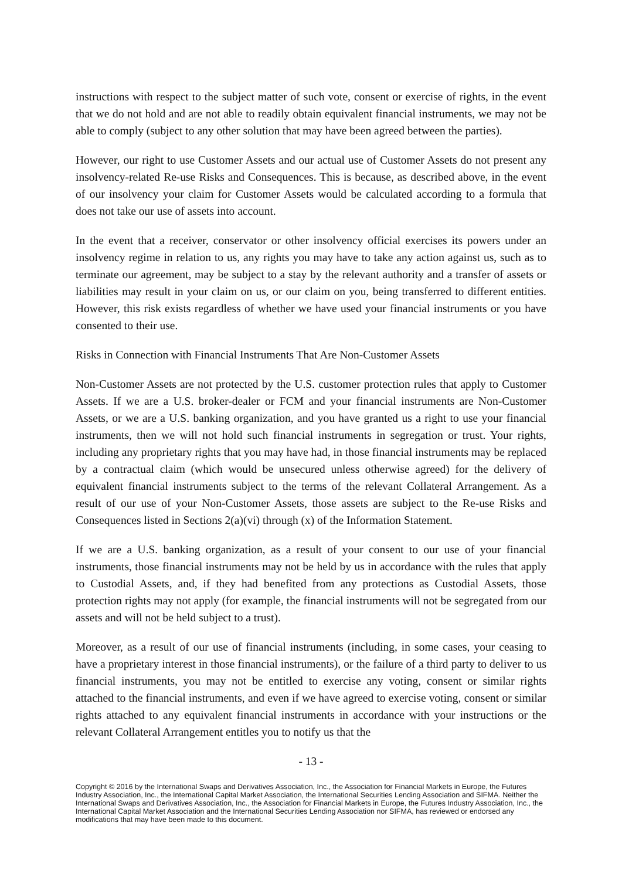instructions with respect to the subject matter of such vote, consent or exercise of rights, in the event that we do not hold and are not able to readily obtain equivalent financial instruments, we may not be able to comply (subject to any other solution that may have been agreed between the parties).
However, our right to use Customer Assets and our actual use of Customer Assets do not present any insolvency-related Re-use Risks and Consequences. This is because, as described above, in the event of our insolvency your claim for Customer Assets would be calculated according to a formula that does not take our use of assets into account.
In the event that a receiver, conservator or other insolvency official exercises its powers under an insolvency regime in relation to us, any rights you may have to take any action against us, such as to terminate our agreement, may be subject to a stay by the relevant authority and a transfer of assets or liabilities may result in your claim on us, or our claim on you, being transferred to different entities. However, this risk exists regardless of whether we have used your financial instruments or you have consented to their use.
Risks in Connection with Financial Instruments That Are Non-Customer Assets
Non-Customer Assets are not protected by the U.S. customer protection rules that apply to Customer Assets. If we are a U.S. broker-dealer or FCM and your financial instruments are Non-Customer Assets, or we are a U.S. banking organization, and you have granted us a right to use your financial instruments, then we will not hold such financial instruments in segregation or trust. Your rights, including any proprietary rights that you may have had, in those financial instruments may be replaced by a contractual claim (which would be unsecured unless otherwise agreed) for the delivery of equivalent financial instruments subject to the terms of the relevant Collateral Arrangement. As a result of our use of your Non-Customer Assets, those assets are subject to the Re-use Risks and Consequences listed in Sections 2(a)(vi) through (x) of the Information Statement.
If we are a U.S. banking organization, as a result of your consent to our use of your financial instruments, those financial instruments may not be held by us in accordance with the rules that apply to Custodial Assets, and, if they had benefited from any protections as Custodial Assets, those protection rights may not apply (for example, the financial instruments will not be segregated from our assets and will not be held subject to a trust).
Moreover, as a result of our use of financial instruments (including, in some cases, your ceasing to have a proprietary interest in those financial instruments), or the failure of a third party to deliver to us financial instruments, you may not be entitled to exercise any voting, consent or similar rights attached to the financial instruments, and even if we have agreed to exercise voting, consent or similar rights attached to any equivalent financial instruments in accordance with your instructions or the relevant Collateral Arrangement entitles you to notify us that the
- 13 -
Copyright © 2016 by the International Swaps and Derivatives Association, Inc., the Association for Financial Markets in Europe, the Futures Industry Association, Inc., the International Capital Market Association, the International Securities Lending Association and SIFMA. Neither the International Swaps and Derivatives Association, Inc., the Association for Financial Markets in Europe, the Futures Industry Association, Inc., the International Capital Market Association and the International Securities Lending Association nor SIFMA, has reviewed or endorsed any modifications that may have been made to this document.